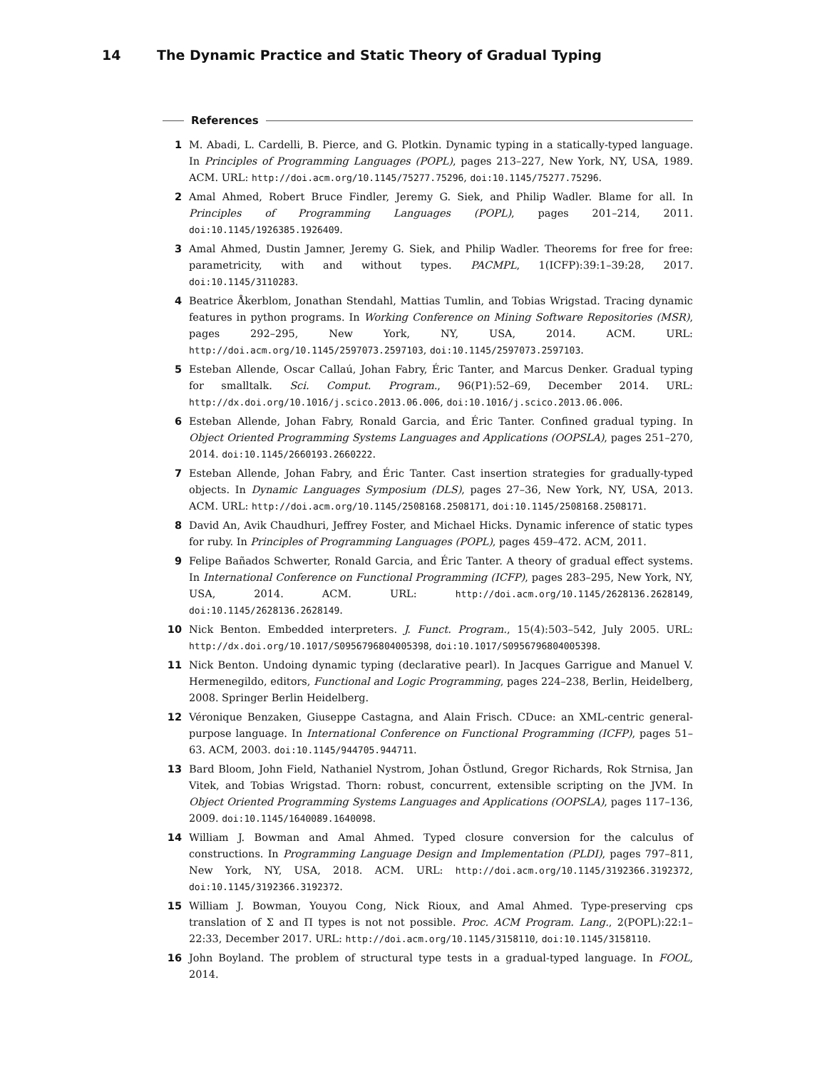14 The Dynamic Practice and Static Theory of Gradual Typing
References
1 M. Abadi, L. Cardelli, B. Pierce, and G. Plotkin. Dynamic typing in a statically-typed language. In Principles of Programming Languages (POPL), pages 213–227, New York, NY, USA, 1989. ACM. URL: http://doi.acm.org/10.1145/75277.75296, doi:10.1145/75277.75296.
2 Amal Ahmed, Robert Bruce Findler, Jeremy G. Siek, and Philip Wadler. Blame for all. In Principles of Programming Languages (POPL), pages 201–214, 2011. doi:10.1145/1926385.1926409.
3 Amal Ahmed, Dustin Jamner, Jeremy G. Siek, and Philip Wadler. Theorems for free for free: parametricity, with and without types. PACMPL, 1(ICFP):39:1–39:28, 2017. doi:10.1145/3110283.
4 Beatrice Åkerblom, Jonathan Stendahl, Mattias Tumlin, and Tobias Wrigstad. Tracing dynamic features in python programs. In Working Conference on Mining Software Repositories (MSR), pages 292–295, New York, NY, USA, 2014. ACM. URL: http://doi.acm.org/10.1145/2597073.2597103, doi:10.1145/2597073.2597103.
5 Esteban Allende, Oscar Callaú, Johan Fabry, Éric Tanter, and Marcus Denker. Gradual typing for smalltalk. Sci. Comput. Program., 96(P1):52–69, December 2014. URL: http://dx.doi.org/10.1016/j.scico.2013.06.006, doi:10.1016/j.scico.2013.06.006.
6 Esteban Allende, Johan Fabry, Ronald Garcia, and Éric Tanter. Confined gradual typing. In Object Oriented Programming Systems Languages and Applications (OOPSLA), pages 251–270, 2014. doi:10.1145/2660193.2660222.
7 Esteban Allende, Johan Fabry, and Éric Tanter. Cast insertion strategies for gradually-typed objects. In Dynamic Languages Symposium (DLS), pages 27–36, New York, NY, USA, 2013. ACM. URL: http://doi.acm.org/10.1145/2508168.2508171, doi:10.1145/2508168.2508171.
8 David An, Avik Chaudhuri, Jeffrey Foster, and Michael Hicks. Dynamic inference of static types for ruby. In Principles of Programming Languages (POPL), pages 459–472. ACM, 2011.
9 Felipe Bañados Schwerter, Ronald Garcia, and Éric Tanter. A theory of gradual effect systems. In International Conference on Functional Programming (ICFP), pages 283–295, New York, NY, USA, 2014. ACM. URL: http://doi.acm.org/10.1145/2628136.2628149, doi:10.1145/2628136.2628149.
10 Nick Benton. Embedded interpreters. J. Funct. Program., 15(4):503–542, July 2005. URL: http://dx.doi.org/10.1017/S0956796804005398, doi:10.1017/S0956796804005398.
11 Nick Benton. Undoing dynamic typing (declarative pearl). In Jacques Garrigue and Manuel V. Hermenegildo, editors, Functional and Logic Programming, pages 224–238, Berlin, Heidelberg, 2008. Springer Berlin Heidelberg.
12 Véronique Benzaken, Giuseppe Castagna, and Alain Frisch. CDuce: an XML-centric general-purpose language. In International Conference on Functional Programming (ICFP), pages 51–63. ACM, 2003. doi:10.1145/944705.944711.
13 Bard Bloom, John Field, Nathaniel Nystrom, Johan Östlund, Gregor Richards, Rok Strnisa, Jan Vitek, and Tobias Wrigstad. Thorn: robust, concurrent, extensible scripting on the JVM. In Object Oriented Programming Systems Languages and Applications (OOPSLA), pages 117–136, 2009. doi:10.1145/1640089.1640098.
14 William J. Bowman and Amal Ahmed. Typed closure conversion for the calculus of constructions. In Programming Language Design and Implementation (PLDI), pages 797–811, New York, NY, USA, 2018. ACM. URL: http://doi.acm.org/10.1145/3192366.3192372, doi:10.1145/3192366.3192372.
15 William J. Bowman, Youyou Cong, Nick Rioux, and Amal Ahmed. Type-preserving cps translation of Σ and Π types is not not possible. Proc. ACM Program. Lang., 2(POPL):22:1–22:33, December 2017. URL: http://doi.acm.org/10.1145/3158110, doi:10.1145/3158110.
16 John Boyland. The problem of structural type tests in a gradual-typed language. In FOOL, 2014.